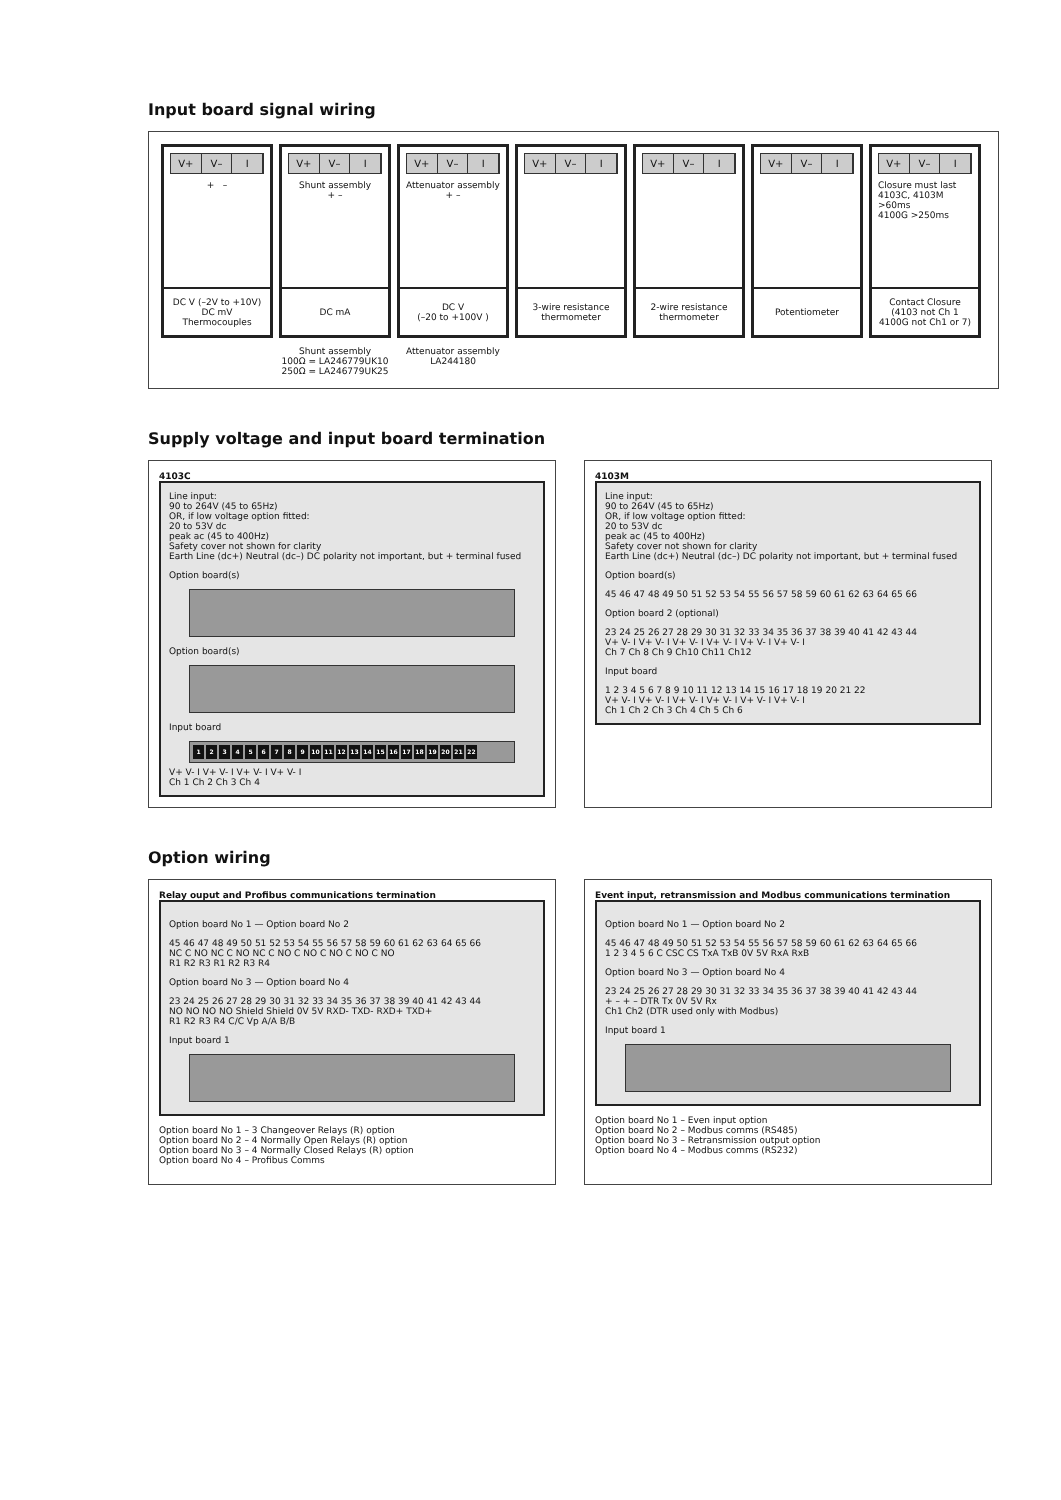Input board signal wiring
V+ V– I
+ –
DC V (–2V to +10V)
DC mV
Thermocouples
V+ V– I
Shunt assembly
+ –
DC mA
V+ V– I
Attenuator assembly
+ –
DC V
(–20 to +100V )
V+ V– I
3-wire resistance thermometer
V+ V– I
2-wire resistance thermometer
V+ V– I
Potentiometer
V+ V– I
Closure must last
4103C, 4103M >60ms
4100G >250ms
Contact Closure
(4103 not Ch 1
4100G not Ch1 or 7)
Shunt assembly
100Ω = LA246779UK10
250Ω = LA246779UK25
Attenuator assembly
LA244180
Supply voltage and input board termination
4103C
Line input:
90 to 264V (45 to 65Hz)
OR, if low voltage option fitted:
20 to 53V dc
peak ac (45 to 400Hz)
Safety cover not shown for clarity
Earth Line (dc+) Neutral (dc–) DC polarity not important, but + terminal fused
Option board(s)
Option board(s)
Input board
123456789 10 11 12 13 14 15 16 17 18 19 20 21 22
V+ V- I V+ V- I V+ V- I V+ V- I
Ch 1 Ch 2 Ch 3 Ch 4
4103M
Line input:
90 to 264V (45 to 65Hz)
OR, if low voltage option fitted:
20 to 53V dc
peak ac (45 to 400Hz)
Safety cover not shown for clarity
Earth Line (dc+) Neutral (dc–) DC polarity not important, but + terminal fused
Option board(s)
45 46 47 48 49 50 51 52 53 54 55 56 57 58 59 60 61 62 63 64 65 66
Option board 2 (optional)
23 24 25 26 27 28 29 30 31 32 33 34 35 36 37 38 39 40 41 42 43 44
V+ V- I V+ V- I V+ V- I V+ V- I V+ V- I V+ V- I
Ch 7 Ch 8 Ch 9 Ch10 Ch11 Ch12
Input board
1 2 3 4 5 6 7 8 9 10 11 12 13 14 15 16 17 18 19 20 21 22
V+ V- I V+ V- I V+ V- I V+ V- I V+ V- I V+ V- I
Ch 1 Ch 2 Ch 3 Ch 4 Ch 5 Ch 6
Option wiring
Relay ouput and Profibus communications termination
Option board No 1 — Option board No 2
45 46 47 48 49 50 51 52 53 54 55 56 57 58 59 60 61 62 63 64 65 66
NC C NO NC C NO NC C NO C NO C NO C NO C NO
R1 R2 R3 R1 R2 R3 R4
Option board No 3 — Option board No 4
23 24 25 26 27 28 29 30 31 32 33 34 35 36 37 38 39 40 41 42 43 44
NO NO NO NO Shield Shield 0V 5V RXD- TXD- RXD+ TXD+
R1 R2 R3 R4 C/C Vp A/A B/B
Input board 1
Option board No 1 – 3 Changeover Relays (R) option
Option board No 2 – 4 Normally Open Relays (R) option
Option board No 3 – 4 Normally Closed Relays (R) option
Option board No 4 – Profibus Comms
Event input, retransmission and Modbus communications termination
Option board No 1 — Option board No 2
45 46 47 48 49 50 51 52 53 54 55 56 57 58 59 60 61 62 63 64 65 66
1 2 3 4 5 6 C CSC CS TxA TxB 0V 5V RxA RxB
Option board No 3 — Option board No 4
23 24 25 26 27 28 29 30 31 32 33 34 35 36 37 38 39 40 41 42 43 44
+ – + – DTR Tx 0V 5V Rx
Ch1 Ch2 (DTR used only with Modbus)
Input board 1
Option board No 1 – Even input option
Option board No 2 – Modbus comms (RS485)
Option board No 3 – Retransmission output option
Option board No 4 – Modbus comms (RS232)